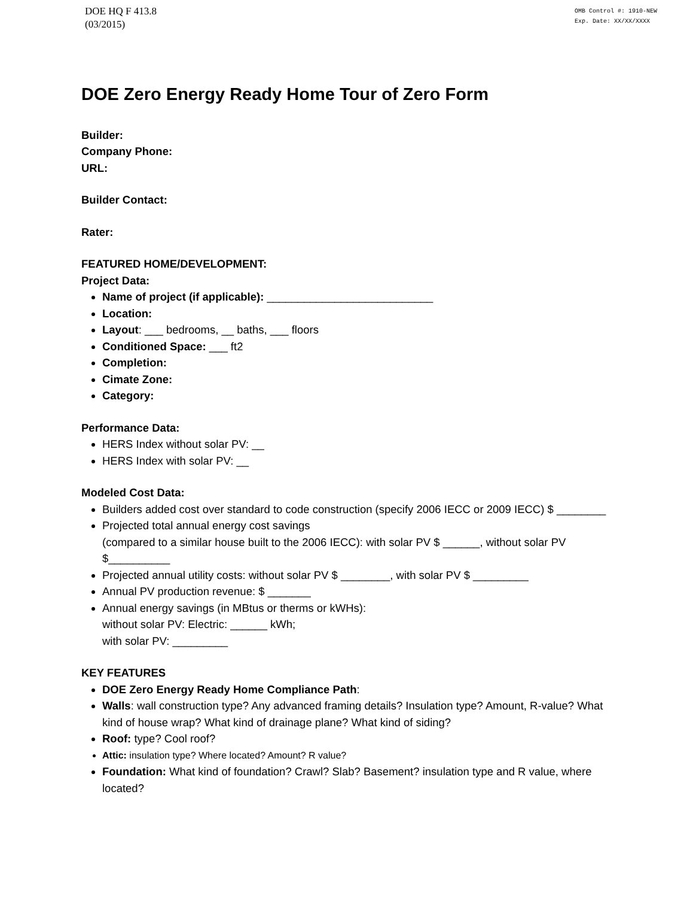DOE HQ F 413.8
(03/2015)
OMB Control #: 1910-NEW
Exp. Date: XX/XX/XXXX
DOE Zero Energy Ready Home Tour of Zero Form
Builder:
Company Phone:
URL:
Builder Contact:
Rater:
FEATURED HOME/DEVELOPMENT:
Project Data:
Name of project (if applicable): ___________________________
Location:
Layout: ___ bedrooms, __ baths, ___ floors
Conditioned Space: ___ ft2
Completion:
Cimate Zone:
Category:
Performance Data:
HERS Index without solar PV: __
HERS Index with solar PV: __
Modeled Cost Data:
Builders added cost over standard to code construction (specify 2006 IECC or 2009 IECC) $ ________
Projected total annual energy cost savings
(compared to a similar house built to the 2006 IECC): with solar PV $ ______, without solar PV $__________
Projected annual utility costs: without solar PV $ ________, with solar PV $ _________
Annual PV production revenue: $ _______
Annual energy savings (in MBtus or therms or kWHs):
without solar PV: Electric: ______ kWh;
with solar PV: _________
KEY FEATURES
DOE Zero Energy Ready Home Compliance Path:
Walls: wall construction type? Any advanced framing details? Insulation type? Amount, R-value? What kind of house wrap? What kind of drainage plane? What kind of siding?
Roof: type? Cool roof?
Attic: insulation type? Where located? Amount? R value?
Foundation: What kind of foundation? Crawl? Slab? Basement? insulation type and R value, where located?